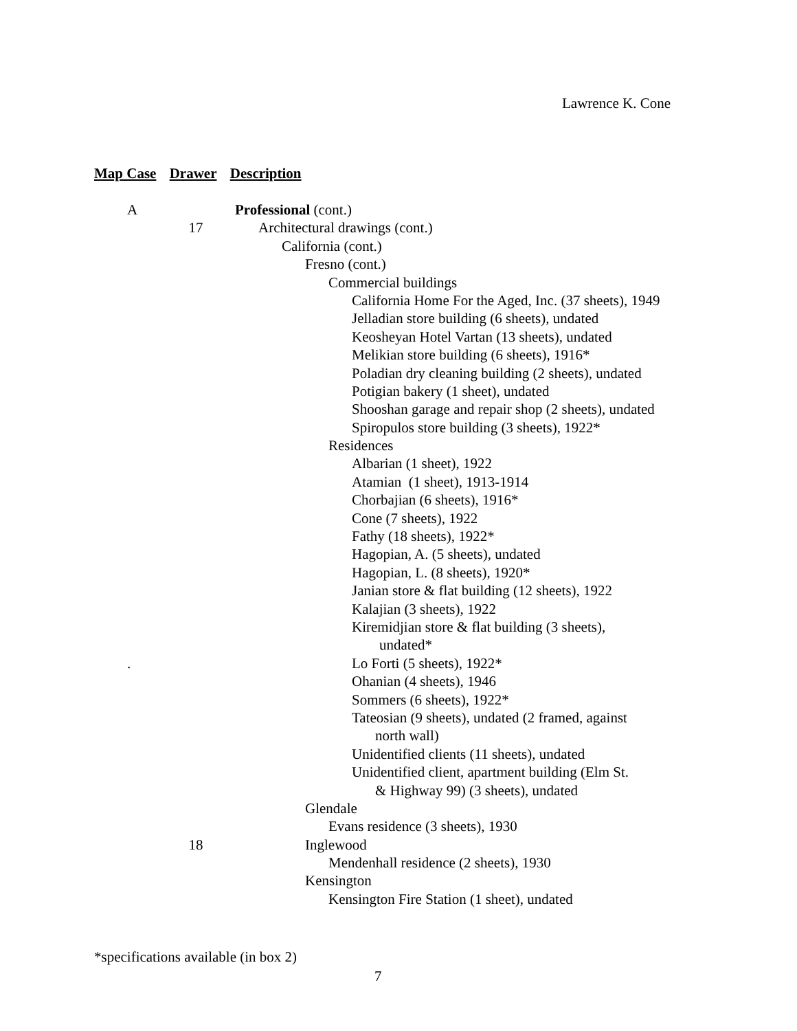Lawrence K. Cone
Map Case Drawer Description
A Professional (cont.)
17 Architectural drawings (cont.)
California (cont.)
Fresno (cont.)
Commercial buildings
California Home For the Aged, Inc. (37 sheets), 1949
Jelladian store building (6 sheets), undated
Keosheyan Hotel Vartan (13 sheets), undated
Melikian store building (6 sheets), 1916*
Poladian dry cleaning building (2 sheets), undated
Potigian bakery (1 sheet), undated
Shooshan garage and repair shop (2 sheets), undated
Spiropulos store building (3 sheets), 1922*
Residences
Albarian (1 sheet), 1922
Atamian (1 sheet), 1913-1914
Chorbajian (6 sheets), 1916*
Cone (7 sheets), 1922
Fathy (18 sheets), 1922*
Hagopian, A. (5 sheets), undated
Hagopian, L. (8 sheets), 1920*
Janian store & flat building (12 sheets), 1922
Kalajian (3 sheets), 1922
Kiremidjian store & flat building (3 sheets),
undated*
. Lo Forti (5 sheets), 1922*
Ohanian (4 sheets), 1946
Sommers (6 sheets), 1922*
Tateosian (9 sheets), undated (2 framed, against
north wall)
Unidentified clients (11 sheets), undated
Unidentified client, apartment building (Elm St.
& Highway 99) (3 sheets), undated
Glendale
Evans residence (3 sheets), 1930
18 Inglewood
Mendenhall residence (2 sheets), 1930
Kensington
Kensington Fire Station (1 sheet), undated
*specifications available (in box 2)
7